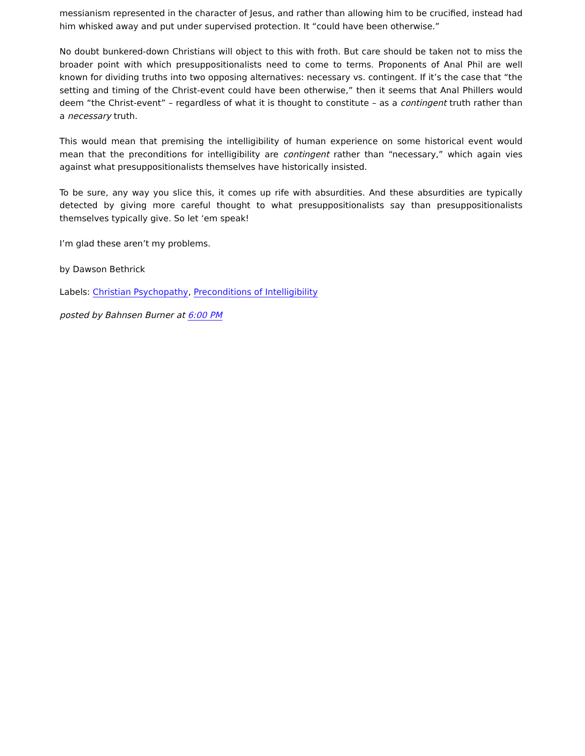messianism represented in the character of Jesus, and rather than allowing him to be crucified, instead had him whisked away and put under supervised protection. It “could have been otherwise.”
No doubt bunkered-down Christians will object to this with froth. But care should be taken not to miss the broader point with which presuppositionalists need to come to terms. Proponents of Anal Phil are well known for dividing truths into two opposing alternatives: necessary vs. contingent. If it’s the case that “the setting and timing of the Christ-event could have been otherwise,” then it seems that Anal Phillers would deem “the Christ-event” – regardless of what it is thought to constitute – as a contingent truth rather than a necessary truth.
This would mean that premising the intelligibility of human experience on some historical event would mean that the preconditions for intelligibility are contingent rather than “necessary,” which again vies against what presuppositionalists themselves have historically insisted.
To be sure, any way you slice this, it comes up rife with absurdities. And these absurdities are typically detected by giving more careful thought to what presuppositionalists say than presuppositionalists themselves typically give. So let ‘em speak!
I’m glad these aren’t my problems.
by Dawson Bethrick
Labels: Christian Psychopathy, Preconditions of Intelligibility
posted by Bahnsen Burner at 6:00 PM